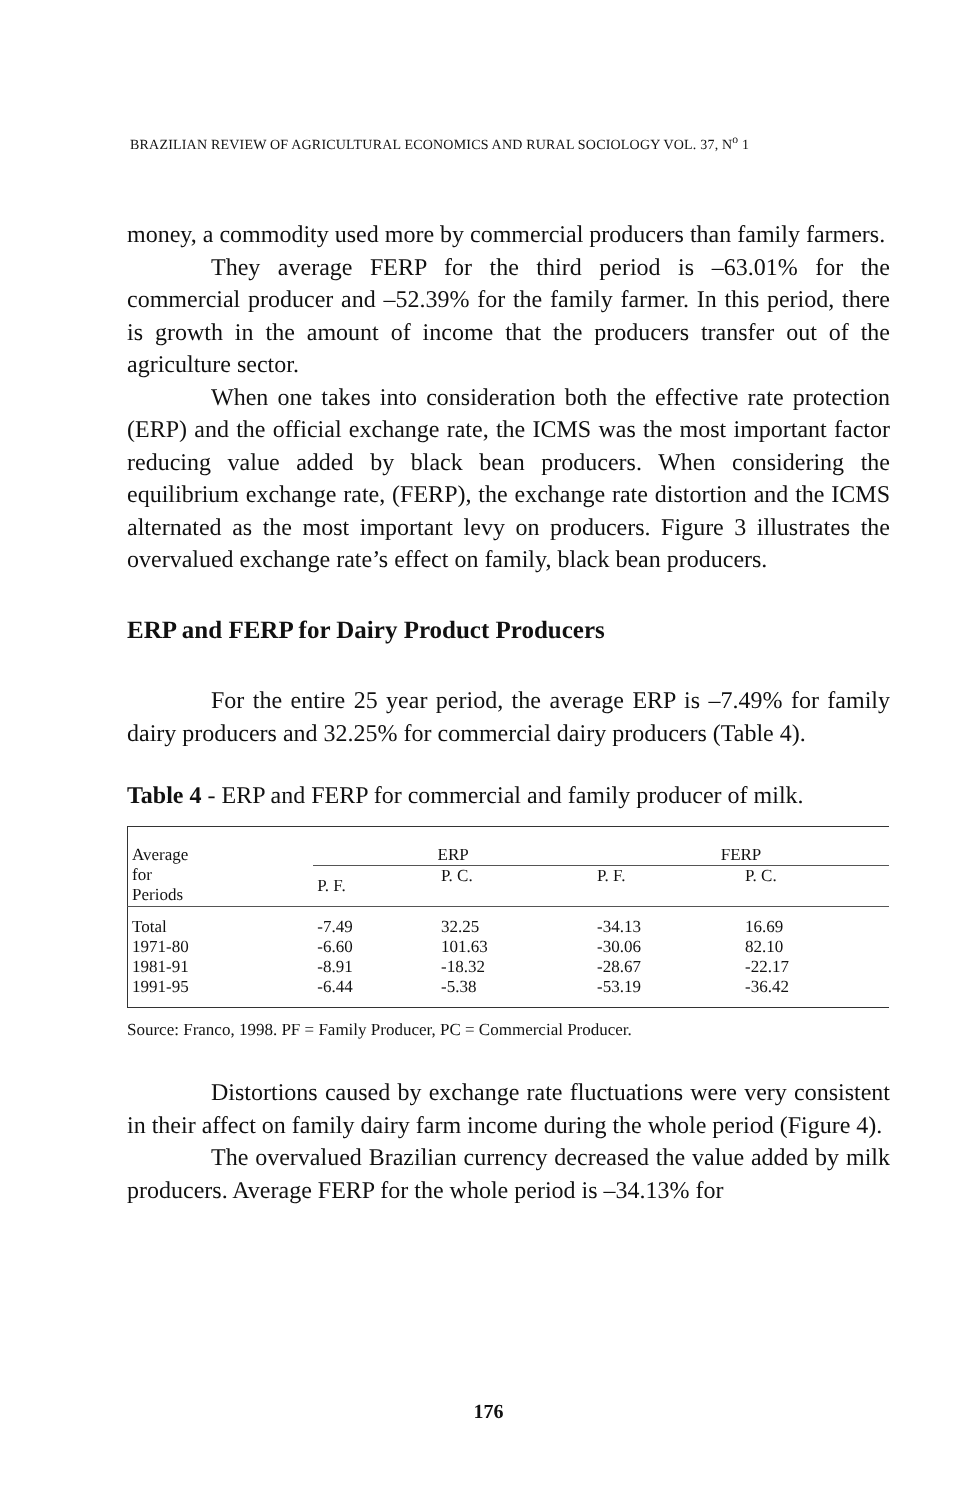BRAZILIAN REVIEW OF AGRICULTURAL ECONOMICS AND RURAL SOCIOLOGY VOL. 37, N<sup>o</sup> 1
money, a commodity used more by commercial producers than family farmers.
They average FERP for the third period is –63.01% for the commercial producer and –52.39% for the family farmer. In this period, there is growth in the amount of income that the producers transfer out of the agriculture sector.
When one takes into consideration both the effective rate protection (ERP) and the official exchange rate, the ICMS was the most important factor reducing value added by black bean producers. When considering the equilibrium exchange rate, (FERP), the exchange rate distortion and the ICMS alternated as the most important levy on producers. Figure 3 illustrates the overvalued exchange rate’s effect on family, black bean producers.
ERP and FERP for Dairy Product Producers
For the entire 25 year period, the average ERP is –7.49% for family dairy producers and 32.25% for commercial dairy producers (Table 4).
Table 4 - ERP and FERP for commercial and family producer of milk.
| Average for Periods | ERP | | FERP | |
| --- | --- | --- | --- | --- |
| | P. F. | P. C. | P. F. | P. C. |
| Total 1971-80 1981-91 1991-95 | -7.49 -6.60 -8.91 -6.44 | 32.25 101.63 -18.32 -5.38 | -34.13 -30.06 -28.67 -53.19 | 16.69 82.10 -22.17 -36.42 |
Source: Franco, 1998. PF = Family Producer, PC = Commercial Producer.
Distortions caused by exchange rate fluctuations were very consistent in their affect on family dairy farm income during the whole period (Figure 4).
The overvalued Brazilian currency decreased the value added by milk producers. Average FERP for the whole period is –34.13% for
176